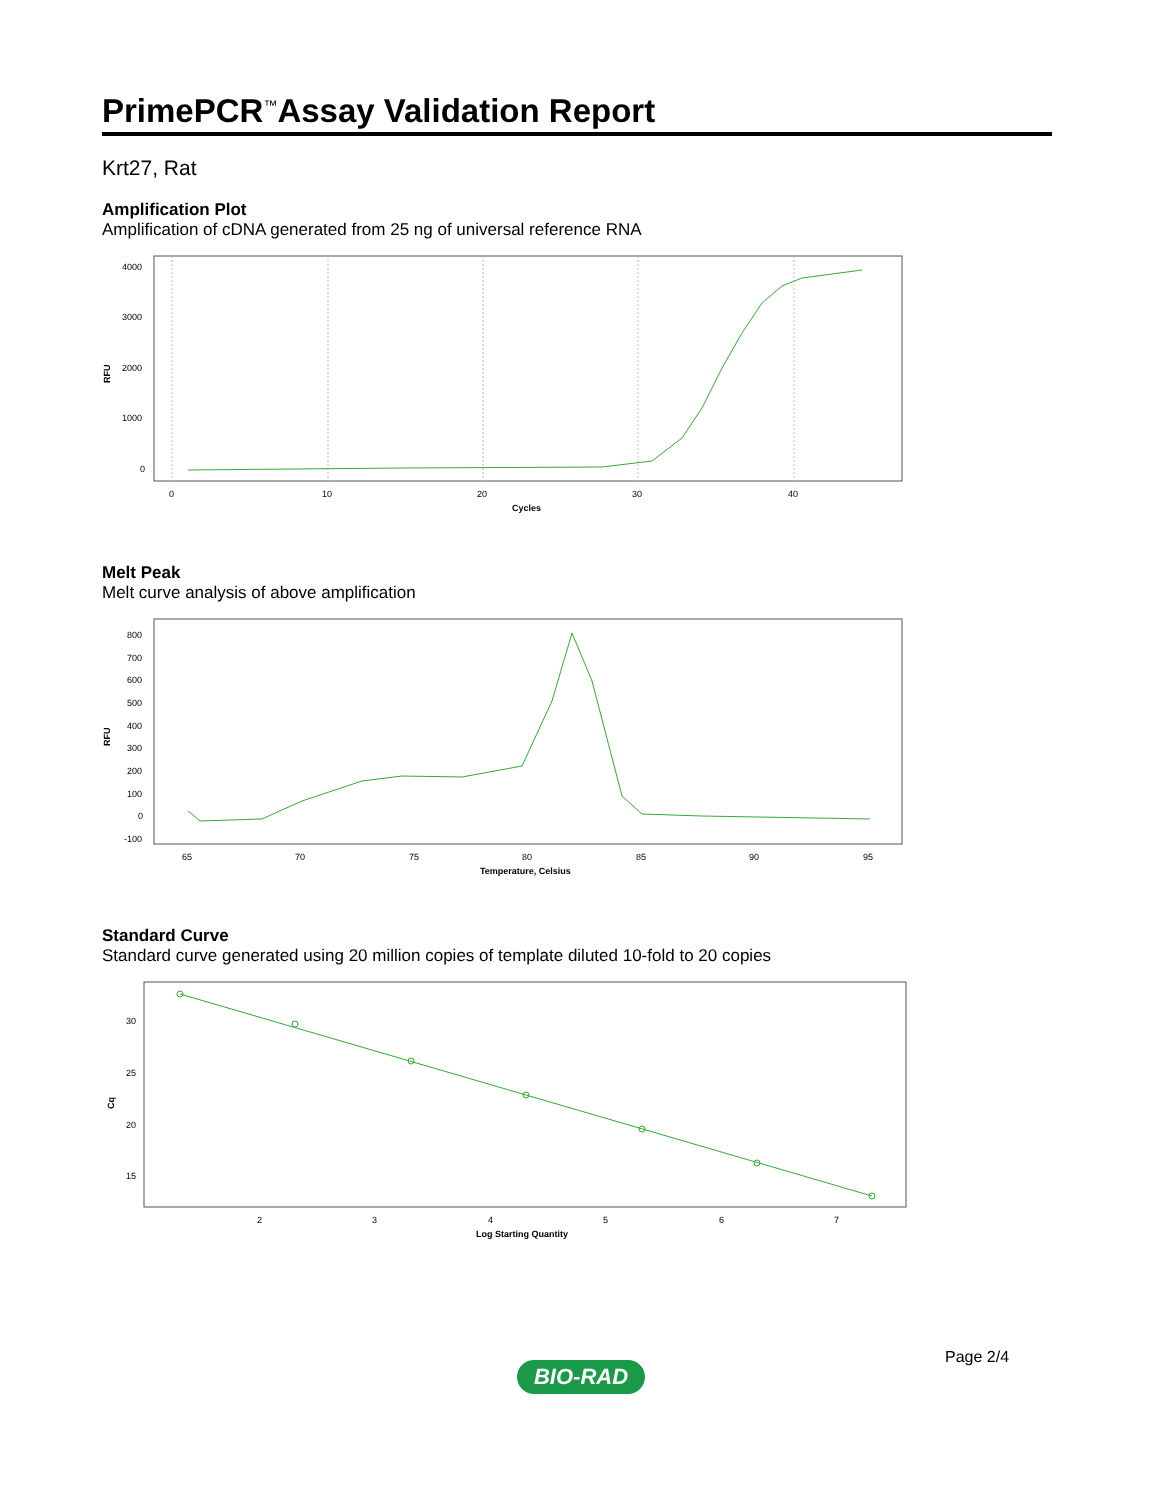PrimePCR<sup>™</sup>Assay Validation Report
Krt27, Rat
Amplification Plot
Amplification of cDNA generated from 25 ng of universal reference RNA
4000
3000
2000
1000
0
RFU
0
10
20
30
40
Cycles
Melt Peak
Melt curve analysis of above amplification
800
700
600
500
400
300
200
100
0
-100
RFU
65
70
75
80
85
90
95
Temperature, Celsius
Standard Curve
Standard curve generated using 20 million copies of template diluted 10-fold to 20 copies
30
25
20
15
Cq
2
3
4
5
6
7
Log Starting Quantity
Page 2/4
BIO-RAD